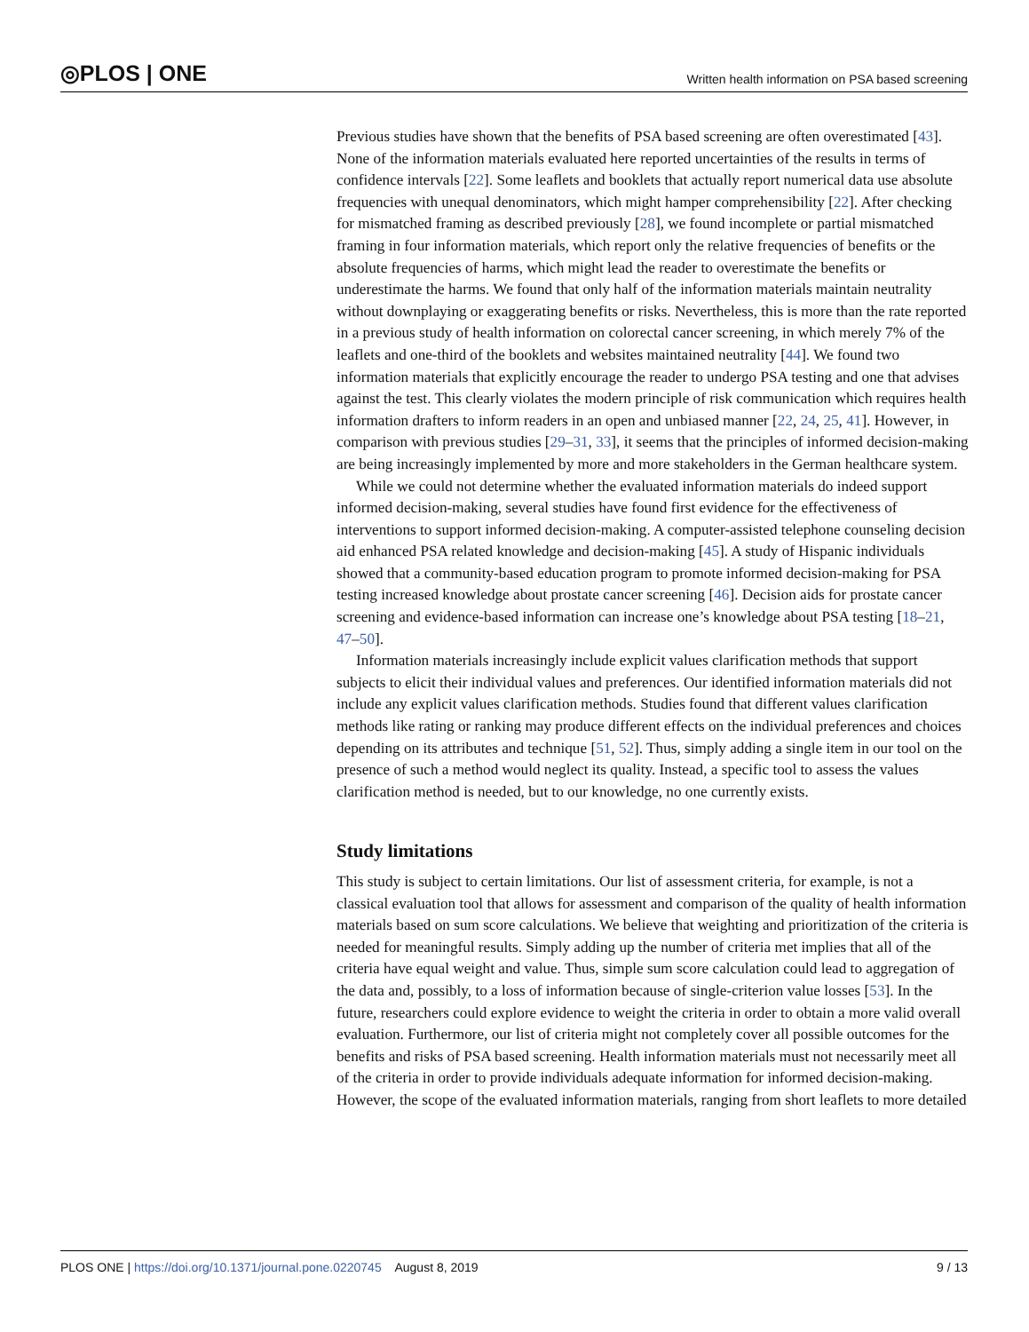◎PLOS | ONE Written health information on PSA based screening
Previous studies have shown that the benefits of PSA based screening are often overestimated [43]. None of the information materials evaluated here reported uncertainties of the results in terms of confidence intervals [22]. Some leaflets and booklets that actually report numerical data use absolute frequencies with unequal denominators, which might hamper comprehensibility [22]. After checking for mismatched framing as described previously [28], we found incomplete or partial mismatched framing in four information materials, which report only the relative frequencies of benefits or the absolute frequencies of harms, which might lead the reader to overestimate the benefits or underestimate the harms. We found that only half of the information materials maintain neutrality without downplaying or exaggerating benefits or risks. Nevertheless, this is more than the rate reported in a previous study of health information on colorectal cancer screening, in which merely 7% of the leaflets and one-third of the booklets and websites maintained neutrality [44]. We found two information materials that explicitly encourage the reader to undergo PSA testing and one that advises against the test. This clearly violates the modern principle of risk communication which requires health information drafters to inform readers in an open and unbiased manner [22, 24, 25, 41]. However, in comparison with previous studies [29–31, 33], it seems that the principles of informed decision-making are being increasingly implemented by more and more stakeholders in the German healthcare system.
While we could not determine whether the evaluated information materials do indeed support informed decision-making, several studies have found first evidence for the effectiveness of interventions to support informed decision-making. A computer-assisted telephone counseling decision aid enhanced PSA related knowledge and decision-making [45]. A study of Hispanic individuals showed that a community-based education program to promote informed decision-making for PSA testing increased knowledge about prostate cancer screening [46]. Decision aids for prostate cancer screening and evidence-based information can increase one’s knowledge about PSA testing [18–21, 47–50].
Information materials increasingly include explicit values clarification methods that support subjects to elicit their individual values and preferences. Our identified information materials did not include any explicit values clarification methods. Studies found that different values clarification methods like rating or ranking may produce different effects on the individual preferences and choices depending on its attributes and technique [51, 52]. Thus, simply adding a single item in our tool on the presence of such a method would neglect its quality. Instead, a specific tool to assess the values clarification method is needed, but to our knowledge, no one currently exists.
Study limitations
This study is subject to certain limitations. Our list of assessment criteria, for example, is not a classical evaluation tool that allows for assessment and comparison of the quality of health information materials based on sum score calculations. We believe that weighting and prioritization of the criteria is needed for meaningful results. Simply adding up the number of criteria met implies that all of the criteria have equal weight and value. Thus, simple sum score calculation could lead to aggregation of the data and, possibly, to a loss of information because of single-criterion value losses [53]. In the future, researchers could explore evidence to weight the criteria in order to obtain a more valid overall evaluation. Furthermore, our list of criteria might not completely cover all possible outcomes for the benefits and risks of PSA based screening. Health information materials must not necessarily meet all of the criteria in order to provide individuals adequate information for informed decision-making. However, the scope of the evaluated information materials, ranging from short leaflets to more detailed
PLOS ONE | https://doi.org/10.1371/journal.pone.0220745 August 8, 2019 9 / 13